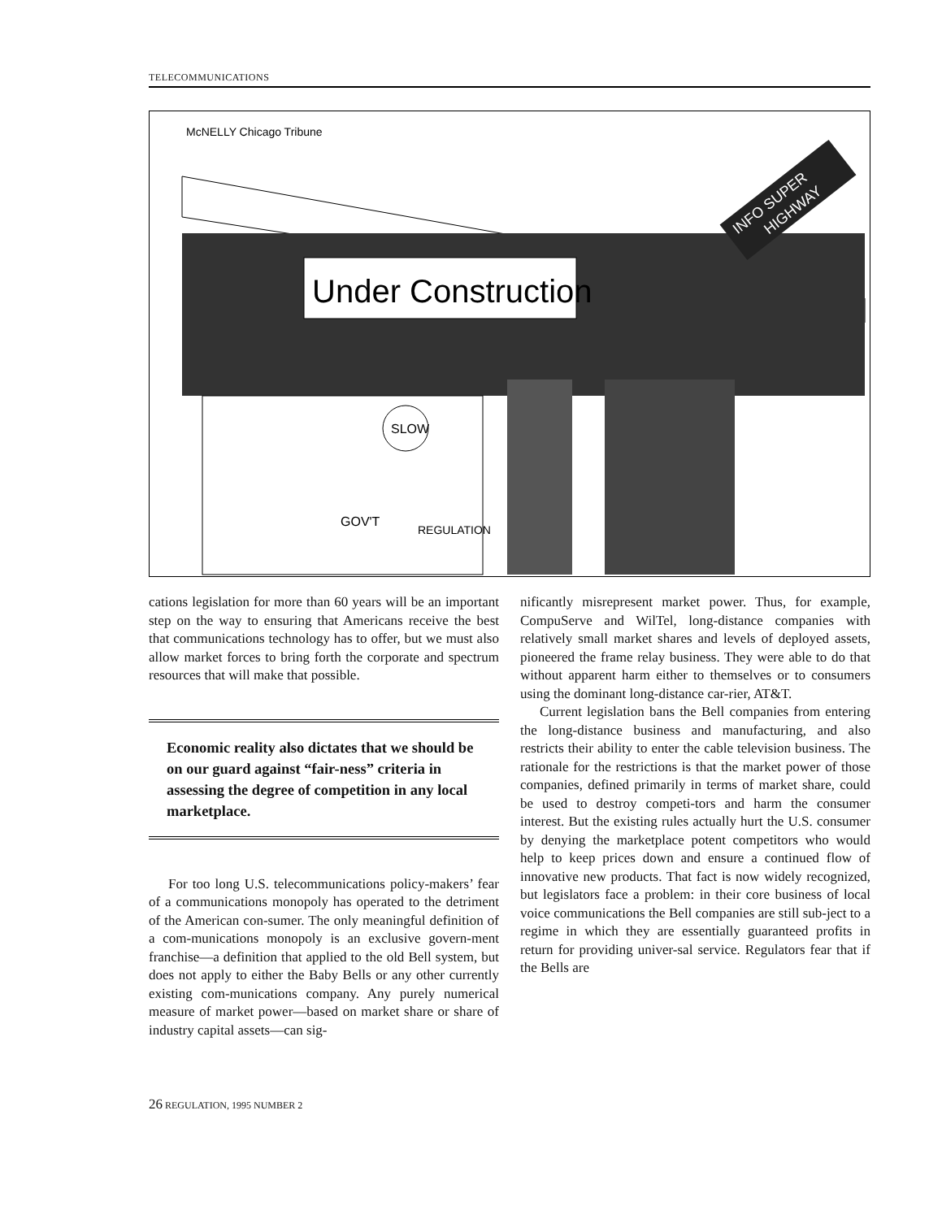TELECOMMUNICATIONS
Under Construction
INFO SUPER
HIGHWAY
McNELLY Chicago Tribune
SLOW
GOV'T
REGULATION
cations legislation for more than 60 years will be an important step on the way to ensuring that Americans receive the best that communications technology has to offer, but we must also allow market forces to bring forth the corporate and spectrum resources that will make that possible.
Economic reality also dictates that we should be on our guard against “fair-ness” criteria in assessing the degree of competition in any local marketplace.
For too long U.S. telecommunications policy-makers’ fear of a communications monopoly has operated to the detriment of the American con-sumer. The only meaningful definition of a com-munications monopoly is an exclusive govern-ment franchise—a definition that applied to the old Bell system, but does not apply to either the Baby Bells or any other currently existing com-munications company. Any purely numerical measure of market power—based on market share or share of industry capital assets—can sig-
nificantly misrepresent market power. Thus, for example, CompuServe and WilTel, long-distance companies with relatively small market shares and levels of deployed assets, pioneered the frame relay business. They were able to do that without apparent harm either to themselves or to consumers using the dominant long-distance car-rier, AT&T.
Current legislation bans the Bell companies from entering the long-distance business and manufacturing, and also restricts their ability to enter the cable television business. The rationale for the restrictions is that the market power of those companies, defined primarily in terms of market share, could be used to destroy competi-tors and harm the consumer interest. But the existing rules actually hurt the U.S. consumer by denying the marketplace potent competitors who would help to keep prices down and ensure a continued flow of innovative new products. That fact is now widely recognized, but legislators face a problem: in their core business of local voice communications the Bell companies are still sub-ject to a regime in which they are essentially guaranteed profits in return for providing univer-sal service. Regulators fear that if the Bells are
26 REGULATION, 1995 NUMBER 2